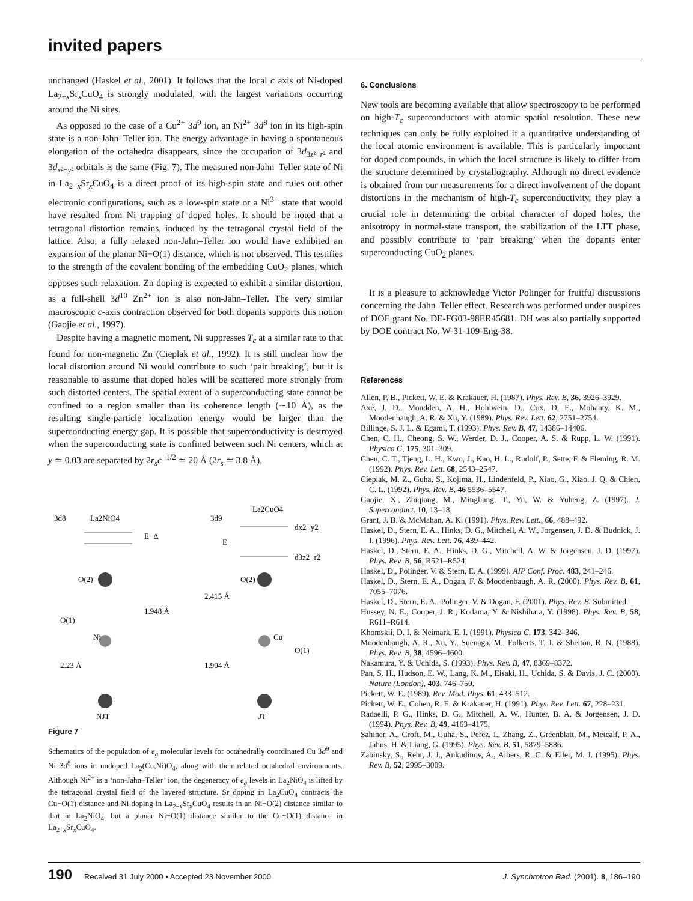invited papers
unchanged (Haskel et al., 2001). It follows that the local c axis of Ni-doped La<sub>2−x</sub>Sr<sub>x</sub>CuO<sub>4</sub> is strongly modulated, with the largest variations occurring around the Ni sites.
As opposed to the case of a Cu<sup>2+</sup> 3d<sup>9</sup> ion, an Ni<sup>2+</sup> 3d<sup>8</sup> ion in its high-spin state is a non-Jahn–Teller ion. The energy advantage in having a spontaneous elongation of the octahedra disappears, since the occupation of 3d<sub>3z²−r²</sub> and 3d<sub>x²−y²</sub> orbitals is the same (Fig. 7). The measured non-Jahn–Teller state of Ni in La<sub>2−x</sub>Sr<sub>x</sub>CuO<sub>4</sub> is a direct proof of its high-spin state and rules out other electronic configurations, such as a low-spin state or a Ni<sup>3+</sup> state that would have resulted from Ni trapping of doped holes. It should be noted that a tetragonal distortion remains, induced by the tetragonal crystal field of the lattice. Also, a fully relaxed non-Jahn–Teller ion would have exhibited an expansion of the planar Ni−O(1) distance, which is not observed. This testifies to the strength of the covalent bonding of the embedding CuO<sub>2</sub> planes, which opposes such relaxation. Zn doping is expected to exhibit a similar distortion, as a full-shell 3d<sup>10</sup> Zn<sup>2+</sup> ion is also non-Jahn–Teller. The very similar macroscopic c-axis contraction observed for both dopants supports this notion (Gaojie et al., 1997).
Despite having a magnetic moment, Ni suppresses T<sub>c</sub> at a similar rate to that found for non-magnetic Zn (Cieplak et al., 1992). It is still unclear how the local distortion around Ni would contribute to such ‘pair breaking’, but it is reasonable to assume that doped holes will be scattered more strongly from such distorted centers. The spatial extent of a superconducting state cannot be confined to a region smaller than its coherence length (∼10 Å), as the resulting single-particle localization energy would be larger than the superconducting energy gap. It is possible that superconductivity is destroyed when the superconducting state is confined between such Ni centers, which at y ≃ 0.03 are separated by 2r<sub>s</sub>c<sup>−1/2</sup> ≃ 20 Å (2r<sub>s</sub> ≃ 3.8 Å).
3d8
La2NiO4
E−Δ
3d9
La2CuO4
dx2−y2
E
d3z2−r2
O(2)
O(1)
Ni
1.948 Å
2.23 Å
NJT
O(2)
2.415 Å
Cu
O(1)
1.904 Å
JT
Figure 7
Schematics of the population of e<sub>g</sub> molecular levels for octahedrally coordinated Cu 3d<sup>9</sup> and Ni 3d<sup>8</sup> ions in undoped La<sub>2</sub>(Cu,Ni)O<sub>4</sub>, along with their related octahedral environments. Although Ni<sup>2+</sup> is a ‘non-Jahn–Teller’ ion, the degeneracy of e<sub>g</sub> levels in La<sub>2</sub>NiO<sub>4</sub> is lifted by the tetragonal crystal field of the layered structure. Sr doping in La<sub>2</sub>CuO<sub>4</sub> contracts the Cu−O(1) distance and Ni doping in La<sub>2−x</sub>Sr<sub>x</sub>CuO<sub>4</sub> results in an Ni−O(2) distance similar to that in La<sub>2</sub>NiO<sub>4</sub>, but a planar Ni−O(1) distance similar to the Cu−O(1) distance in La<sub>2−x</sub>Sr<sub>x</sub>CuO<sub>4</sub>.
6. Conclusions
New tools are becoming available that allow spectroscopy to be performed on high-T<sub>c</sub> superconductors with atomic spatial resolution. These new techniques can only be fully exploited if a quantitative understanding of the local atomic environment is available. This is particularly important for doped compounds, in which the local structure is likely to differ from the structure determined by crystallography. Although no direct evidence is obtained from our measurements for a direct involvement of the dopant distortions in the mechanism of high-T<sub>c</sub> superconductivity, they play a crucial role in determining the orbital character of doped holes, the anisotropy in normal-state transport, the stabilization of the LTT phase, and possibly contribute to ‘pair breaking’ when the dopants enter superconducting CuO<sub>2</sub> planes.
It is a pleasure to acknowledge Victor Polinger for fruitful discussions concerning the Jahn–Teller effect. Research was performed under auspices of DOE grant No. DE-FG03-98ER45681. DH was also partially supported by DOE contract No. W-31-109-Eng-38.
References
Allen, P. B., Pickett, W. E. & Krakauer, H. (1987). Phys. Rev. B, 36, 3926–3929.
Axe, J. D., Moudden, A. H., Hohlwein, D., Cox, D. E., Mohanty, K. M., Moodenbaugh, A. R. & Xu, Y. (1989). Phys. Rev. Lett. 62, 2751–2754.
Billinge, S. J. L. & Egami, T. (1993). Phys. Rev. B, 47, 14386–14406.
Chen, C. H., Cheong, S. W., Werder, D. J., Cooper, A. S. & Rupp, L. W. (1991). Physica C, 175, 301–309.
Chen, C. T., Tjeng, L. H., Kwo, J., Kao, H. L., Rudolf, P., Sette, F. & Fleming, R. M. (1992). Phys. Rev. Lett. 68, 2543–2547.
Cieplak, M. Z., Guha, S., Kojima, H., Lindenfeld, P., Xiao, G., Xiao, J. Q. & Chien, C. L. (1992). Phys. Rev. B, 46 5536–5547.
Gaojie, X., Zhiqiang, M., Mingliang, T., Yu, W. & Yuheng, Z. (1997). J. Superconduct. 10, 13–18.
Grant, J. B. & McMahan, A. K. (1991). Phys. Rev. Lett., 66, 488–492.
Haskel, D., Stern, E. A., Hinks, D. G., Mitchell, A. W., Jorgensen, J. D. & Budnick, J. I. (1996). Phys. Rev. Lett. 76, 439–442.
Haskel, D., Stern, E. A., Hinks, D. G., Mitchell, A. W. & Jorgensen, J. D. (1997). Phys. Rev. B, 56, R521–R524.
Haskel, D., Polinger, V. & Stern, E. A. (1999). AIP Conf. Proc. 483, 241–246.
Haskel, D., Stern, E. A., Dogan, F. & Moodenbaugh, A. R. (2000). Phys. Rev. B, 61, 7055–7076.
Haskel, D., Stern, E. A., Polinger, V. & Dogan, F. (2001). Phys. Rev. B. Submitted.
Hussey, N. E., Cooper, J. R., Kodama, Y. & Nishihara, Y. (1998). Phys. Rev. B, 58, R611–R614.
Khomskii, D. I. & Neimark, E. I. (1991). Physica C, 173, 342–346.
Moodenbaugh, A. R., Xu, Y., Suenaga, M., Folkerts, T. J. & Shelton, R. N. (1988). Phys. Rev. B, 38, 4596–4600.
Nakamura, Y. & Uchida, S. (1993). Phys. Rev. B, 47, 8369–8372.
Pan, S. H., Hudson, E. W., Lang, K. M., Eisaki, H., Uchida, S. & Davis, J. C. (2000). Nature (London), 403, 746–750.
Pickett, W. E. (1989). Rev. Mod. Phys. 61, 433–512.
Pickett, W. E., Cohen, R. E. & Krakauer, H. (1991). Phys. Rev. Lett. 67, 228–231.
Radaelli, P. G., Hinks, D. G., Mitchell, A. W., Hunter, B. A. & Jorgensen, J. D. (1994). Phys. Rev. B, 49, 4163–4175.
Sahiner, A., Croft, M., Guha, S., Perez, I., Zhang, Z., Greenblatt, M., Metcalf, P. A., Jahns, H. & Liang, G. (1995). Phys. Rev. B, 51, 5879–5886.
Zabinsky, S., Rehr, J. J., Ankudinov, A., Albers, R. C. & Eller, M. J. (1995). Phys. Rev. B, 52, 2995–3009.
190 Received 31 July 2000 • Accepted 23 November 2000 J. Synchrotron Rad. (2001). 8, 186–190